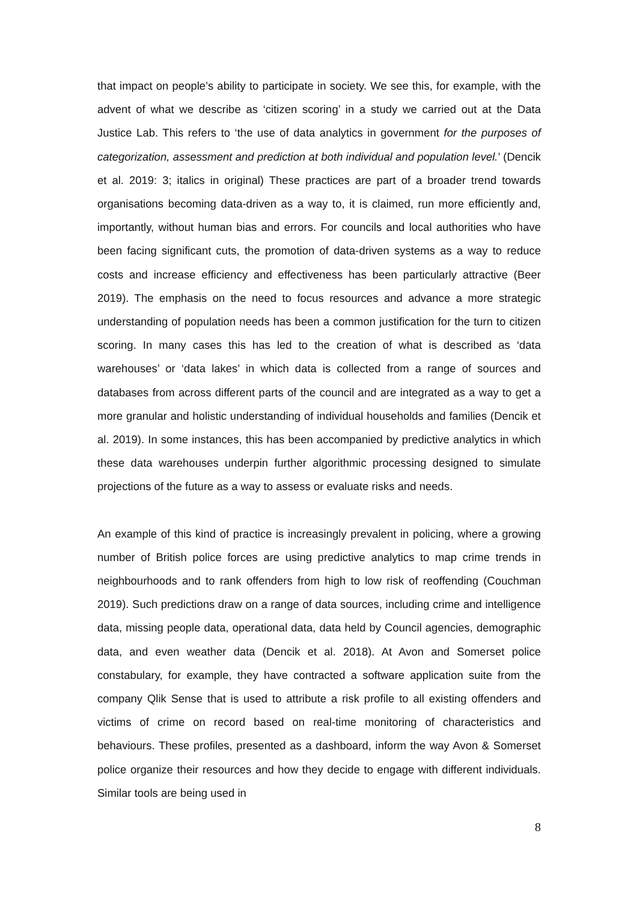that impact on people’s ability to participate in society. We see this, for example, with the advent of what we describe as ‘citizen scoring’ in a study we carried out at the Data Justice Lab. This refers to ‘the use of data analytics in government for the purposes of categorization, assessment and prediction at both individual and population level.’ (Dencik et al. 2019: 3; italics in original) These practices are part of a broader trend towards organisations becoming data-driven as a way to, it is claimed, run more efficiently and, importantly, without human bias and errors. For councils and local authorities who have been facing significant cuts, the promotion of data-driven systems as a way to reduce costs and increase efficiency and effectiveness has been particularly attractive (Beer 2019). The emphasis on the need to focus resources and advance a more strategic understanding of population needs has been a common justification for the turn to citizen scoring. In many cases this has led to the creation of what is described as ‘data warehouses’ or ‘data lakes’ in which data is collected from a range of sources and databases from across different parts of the council and are integrated as a way to get a more granular and holistic understanding of individual households and families (Dencik et al. 2019). In some instances, this has been accompanied by predictive analytics in which these data warehouses underpin further algorithmic processing designed to simulate projections of the future as a way to assess or evaluate risks and needs.
An example of this kind of practice is increasingly prevalent in policing, where a growing number of British police forces are using predictive analytics to map crime trends in neighbourhoods and to rank offenders from high to low risk of reoffending (Couchman 2019). Such predictions draw on a range of data sources, including crime and intelligence data, missing people data, operational data, data held by Council agencies, demographic data, and even weather data (Dencik et al. 2018). At Avon and Somerset police constabulary, for example, they have contracted a software application suite from the company Qlik Sense that is used to attribute a risk profile to all existing offenders and victims of crime on record based on real-time monitoring of characteristics and behaviours. These profiles, presented as a dashboard, inform the way Avon & Somerset police organize their resources and how they decide to engage with different individuals. Similar tools are being used in
8